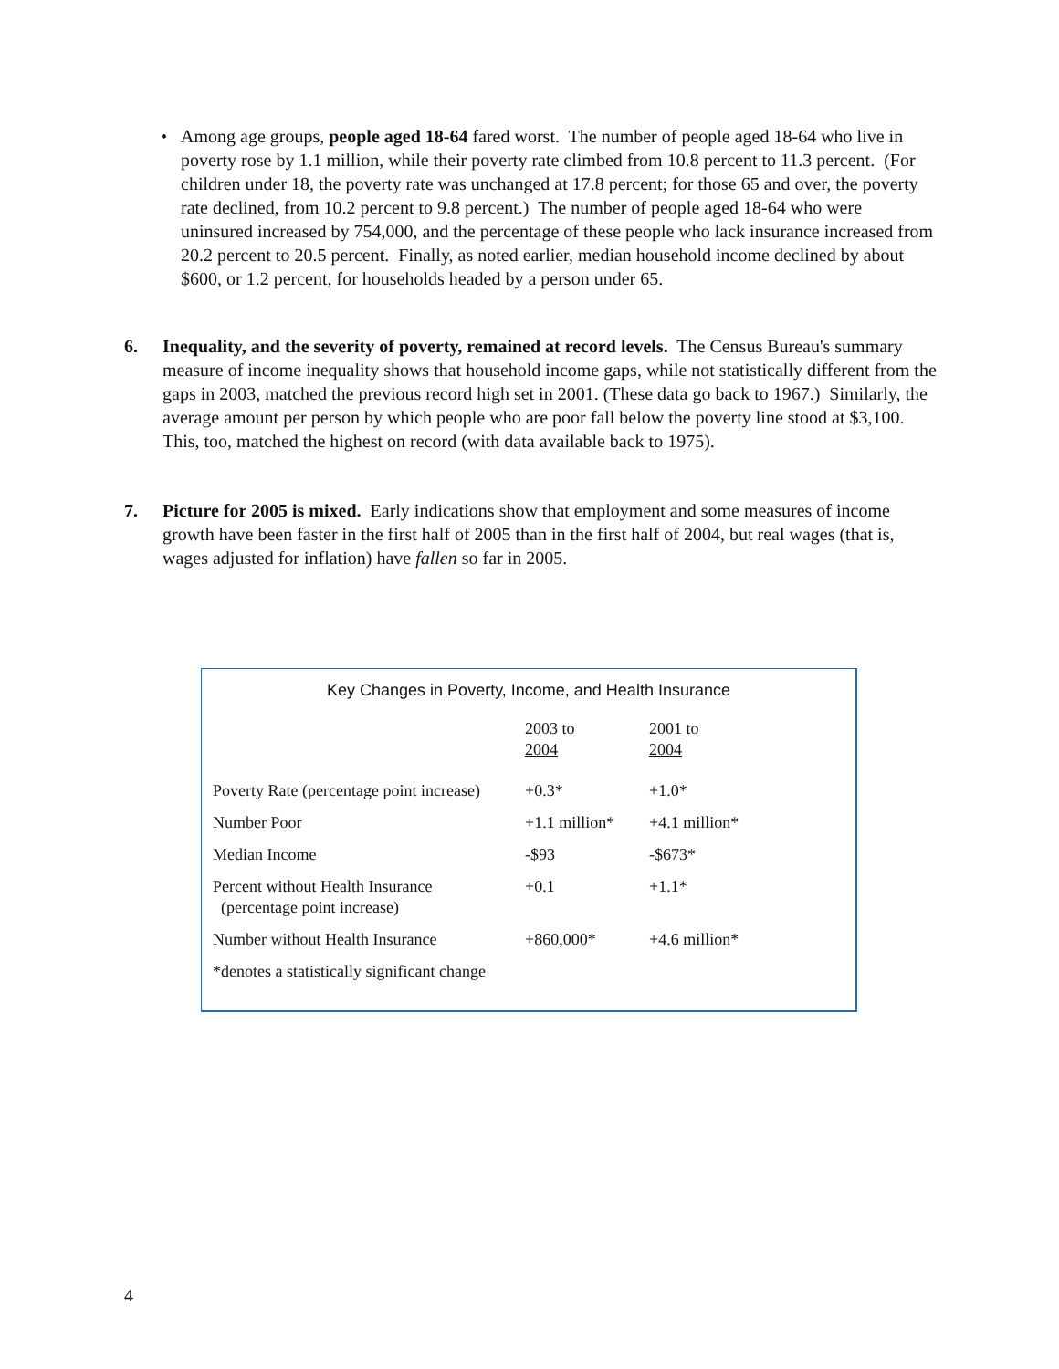• Among age groups, people aged 18-64 fared worst. The number of people aged 18-64 who live in poverty rose by 1.1 million, while their poverty rate climbed from 10.8 percent to 11.3 percent. (For children under 18, the poverty rate was unchanged at 17.8 percent; for those 65 and over, the poverty rate declined, from 10.2 percent to 9.8 percent.) The number of people aged 18-64 who were uninsured increased by 754,000, and the percentage of these people who lack insurance increased from 20.2 percent to 20.5 percent. Finally, as noted earlier, median household income declined by about $600, or 1.2 percent, for households headed by a person under 65.
6. Inequality, and the severity of poverty, remained at record levels. The Census Bureau's summary measure of income inequality shows that household income gaps, while not statistically different from the gaps in 2003, matched the previous record high set in 2001. (These data go back to 1967.) Similarly, the average amount per person by which people who are poor fall below the poverty line stood at $3,100. This, too, matched the highest on record (with data available back to 1975).
7. Picture for 2005 is mixed. Early indications show that employment and some measures of income growth have been faster in the first half of 2005 than in the first half of 2004, but real wages (that is, wages adjusted for inflation) have fallen so far in 2005.
Key Changes in Poverty, Income, and Health Insurance
| | 2003 to 2004 | 2001 to 2004 |
| --- | --- | --- |
| Poverty Rate (percentage point increase) | +0.3* | +1.0* |
| Number Poor | +1.1 million* | +4.1 million* |
| Median Income | -$93 | -$673* |
| Percent without Health Insurance (percentage point increase) | +0.1 | +1.1* |
| Number without Health Insurance | +860,000* | +4.6 million* |
| *denotes a statistically significant change | | |
4